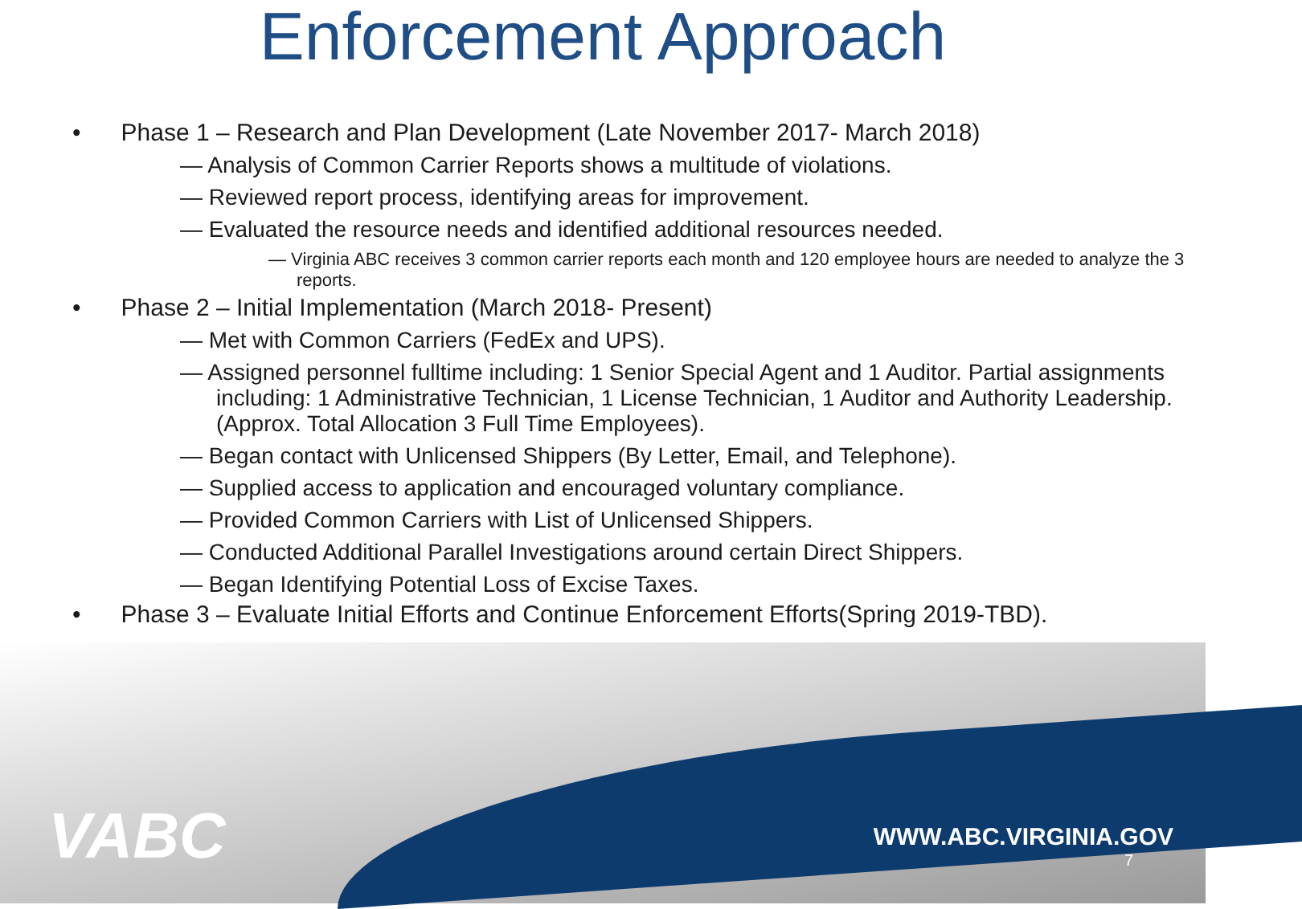Enforcement Approach
• Phase 1 – Research and Plan Development (Late November 2017- March 2018)
— Analysis of Common Carrier Reports shows a multitude of violations.
— Reviewed report process, identifying areas for improvement.
— Evaluated the resource needs and identified additional resources needed.
— Virginia ABC receives 3 common carrier reports each month and 120 employee hours are needed to analyze the 3 reports.
• Phase 2 – Initial Implementation (March 2018- Present)
— Met with Common Carriers (FedEx and UPS).
— Assigned personnel fulltime including: 1 Senior Special Agent and 1 Auditor. Partial assignments including: 1 Administrative Technician, 1 License Technician, 1 Auditor and Authority Leadership. (Approx. Total Allocation 3 Full Time Employees).
— Began contact with Unlicensed Shippers (By Letter, Email, and Telephone).
— Supplied access to application and encouraged voluntary compliance.
— Provided Common Carriers with List of Unlicensed Shippers.
— Conducted Additional Parallel Investigations around certain Direct Shippers.
— Began Identifying Potential Loss of Excise Taxes.
• Phase 3 – Evaluate Initial Efforts and Continue Enforcement Efforts(Spring 2019-TBD).
VABC WWW.ABC.VIRGINIA.GOV
7